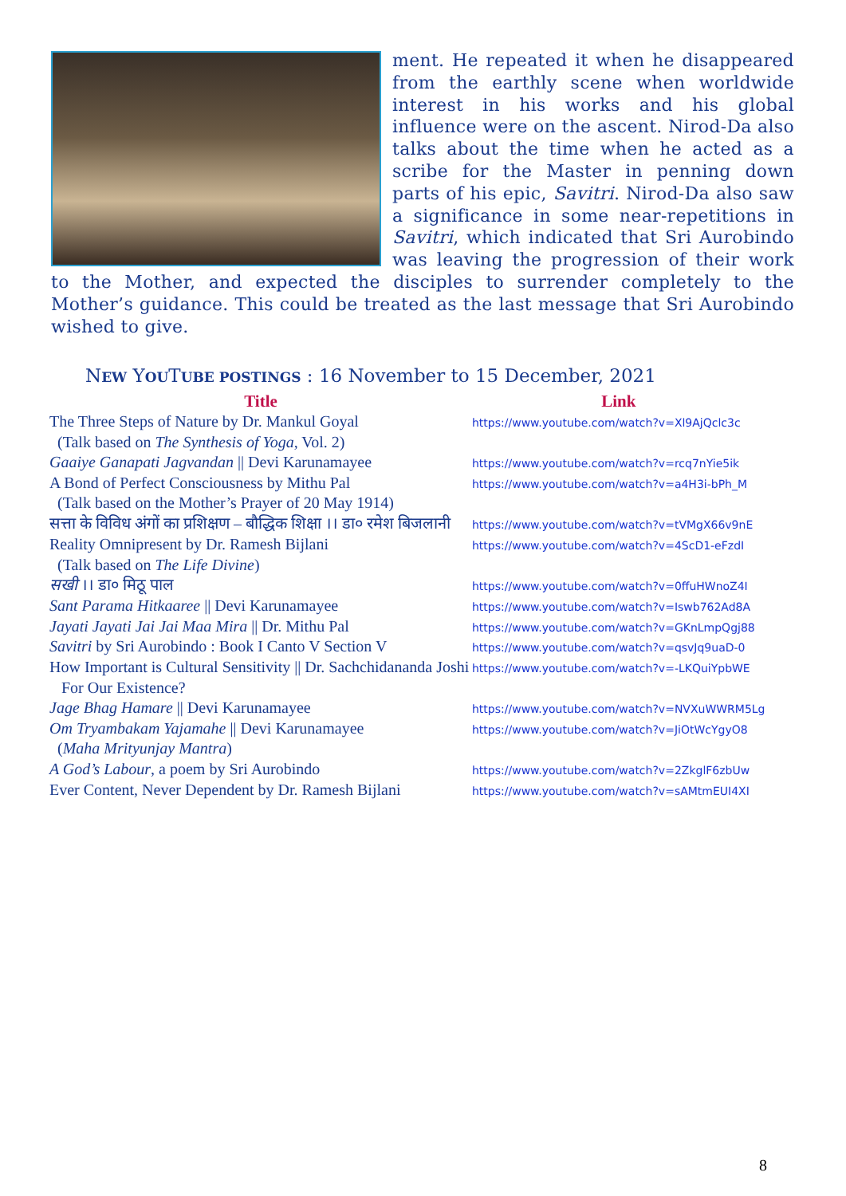ment. He repeated it when he disappeared from the earthly scene when worldwide interest in his works and his global influence were on the ascent. Nirod-Da also talks about the time when he acted as a scribe for the Master in penning down parts of his epic, Savitri. Nirod-Da also saw a significance in some near-repetitions in Savitri, which indicated that Sri Aurobindo was leaving the progression of their work to the Mother, and expected the disciples to surrender completely to the Mother’s guidance. This could be treated as the last message that Sri Aurobindo wished to give.
NEW YOUTUBE POSTINGS : 16 November to 15 December, 2021
| Title | Link |
| --- | --- |
| The Three Steps of Nature by Dr. Mankul Goyal | https://www.youtube.com/watch?v=Xl9AjQclc3c |
| (Talk based on The Synthesis of Yoga , Vol. 2) | |
| Gaaiye Ganapati Jagvandan // Devi Karunamayee | https://www.youtube.com/watch?v=rcq7nYie5ik |
| A Bond of Perfect Consciousness by Mithu Pal | https://www.youtube.com/watch?v=a4H3i-bPh_M |
| (Talk based on the Mother’s Prayer of 20 May 1914) | |
| सत्ता के विविध अंगों का प्रशिक्षण – बौद्धिक शिक्षा ।। डा० रमेश बिजलानी | https://www.youtube.com/watch?v=tVMgX66v9nE |
| Reality Omnipresent by Dr. Ramesh Bijlani | https://www.youtube.com/watch?v=4ScD1-eFzdI |
| (Talk based on The Life Divine ) | |
| सखी ।। डा० मिठू पाल | https://www.youtube.com/watch?v=0ffuHWnoZ4I |
| Sant Parama Hitkaaree // Devi Karunamayee | https://www.youtube.com/watch?v=Iswb762Ad8A |
| Jayati Jayati Jai Jai Maa Mira // Dr. Mithu Pal | https://www.youtube.com/watch?v=GKnLmpQgj88 |
| Savitri by Sri Aurobindo : Book I Canto V Section V | https://www.youtube.com/watch?v=qsvJq9uaD-0 |
| How Important is Cultural Sensitivity // Dr. Sachchidananda Joshi | https://www.youtube.com/watch?v=-LKQuiYpbWE |
| For Our Existence? | |
| Jage Bhag Hamare // Devi Karunamayee | https://www.youtube.com/watch?v=NVXuWWRM5Lg |
| Om Tryambakam Yajamahe // Devi Karunamayee | https://www.youtube.com/watch?v=JiOtWcYgyO8 |
| ( Maha Mrityunjay Mantra ) | |
| A God’s Labour , a poem by Sri Aurobindo | https://www.youtube.com/watch?v=2ZkglF6zbUw |
| Ever Content, Never Dependent by Dr. Ramesh Bijlani | https://www.youtube.com/watch?v=sAMtmEUI4XI |
8